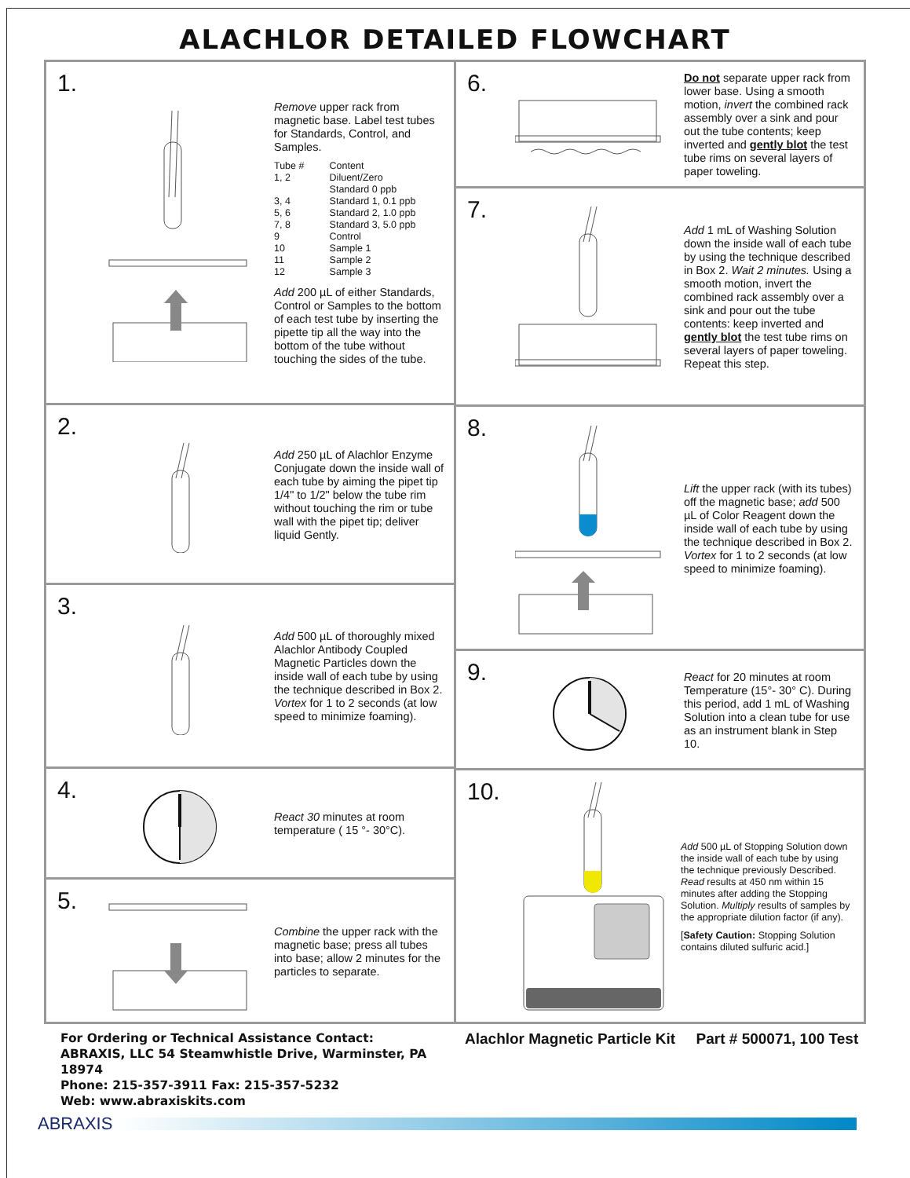ALACHLOR DETAILED FLOWCHART
1.
Remove upper rack from magnetic base. Label test tubes for Standards, Control, and Samples.
| Tube # | Content |
| --- | --- |
| 1, 2 | Diluent/Zero Standard 0 ppb |
| 3, 4 | Standard 1, 0.1 ppb |
| 5, 6 | Standard 2, 1.0 ppb |
| 7, 8 | Standard 3, 5.0 ppb |
| 9 | Control |
| 10 | Sample 1 |
| 11 | Sample 2 |
| 12 | Sample 3 |
Add 200 µL of either Standards, Control or Samples to the bottom of each test tube by inserting the pipette tip all the way into the bottom of the tube without touching the sides of the tube.
2.
Add 250 µL of Alachlor Enzyme Conjugate down the inside wall of each tube by aiming the pipet tip 1/4" to 1/2" below the tube rim without touching the rim or tube wall with the pipet tip; deliver liquid Gently.
3.
Add 500 µL of thoroughly mixed Alachlor Antibody Coupled Magnetic Particles down the inside wall of each tube by using the technique described in Box 2. Vortex for 1 to 2 seconds (at low speed to minimize foaming).
4.
React 30 minutes at room temperature ( 15 °- 30°C).
5.
Combine the upper rack with the magnetic base; press all tubes into base; allow 2 minutes for the particles to separate.
6.
Do not separate upper rack from lower base. Using a smooth motion, invert the combined rack assembly over a sink and pour out the tube contents; keep inverted and gently blot the test tube rims on several layers of paper toweling.
7.
Add 1 mL of Washing Solution down the inside wall of each tube by using the technique described in Box 2. Wait 2 minutes. Using a smooth motion, invert the combined rack assembly over a sink and pour out the tube contents: keep inverted and gently blot the test tube rims on several layers of paper toweling. Repeat this step.
8.
Lift the upper rack (with its tubes) off the magnetic base; add 500 µL of Color Reagent down the inside wall of each tube by using the technique described in Box 2. Vortex for 1 to 2 seconds (at low speed to minimize foaming).
9.
React for 20 minutes at room Temperature (15°- 30° C). During this period, add 1 mL of Washing Solution into a clean tube for use as an instrument blank in Step 10.
10.
Add 500 µL of Stopping Solution down the inside wall of each tube by using the technique previously Described. Read results at 450 nm within 15 minutes after adding the Stopping Solution. Multiply results of samples by the appropriate dilution factor (if any).
[Safety Caution: Stopping Solution contains diluted sulfuric acid.]
For Ordering or Technical Assistance Contact:
ABRAXIS, LLC 54 Steamwhistle Drive, Warminster, PA 18974
Phone: 215-357-3911 Fax: 215-357-5232
Web: www.abraxiskits.com
Alachlor Magnetic Particle Kit Part # 500071, 100 Test
ABRAXIS